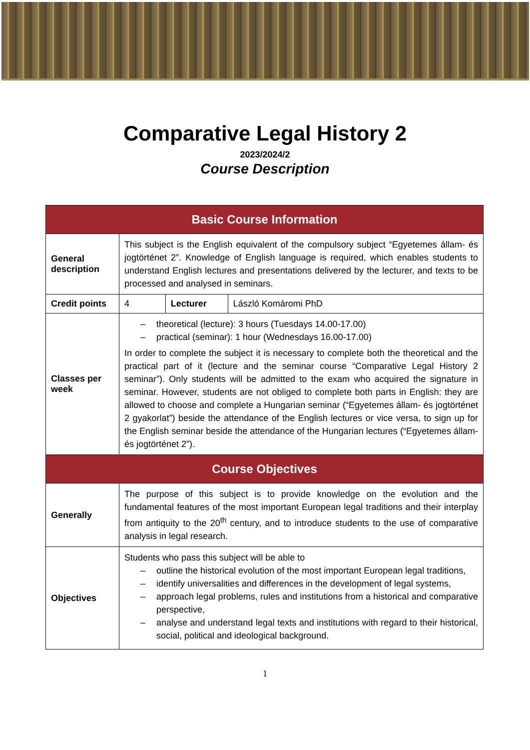Comparative Legal History 2
2023/2024/2
Course Description
| Basic Course Information | | | |
| --- | --- | --- | --- |
| General description | This subject is the English equivalent of the compulsory subject “Egyetemes állam- és jogtörténet 2”. Knowledge of English language is required, which enables students to understand English lectures and presentations delivered by the lecturer, and texts to be processed and analysed in seminars. | | |
| Credit points | 4 | Lecturer | László Komáromi PhD |
| Classes per week | – theoretical (lecture): 3 hours (Tuesdays 14.00-17.00) – practical (seminar): 1 hour (Wednesdays 16.00-17.00) In order to complete the subject it is necessary to complete both the theoretical and the practical part of it (lecture and the seminar course “Comparative Legal History 2 seminar”). Only students will be admitted to the exam who acquired the signature in seminar. However, students are not obliged to complete both parts in English: they are allowed to choose and complete a Hungarian seminar (“Egyetemes állam- és jogtörténet 2 gyakorlat”) beside the attendance of the English lectures or vice versa, to sign up for the English seminar beside the attendance of the Hungarian lectures (“Egyetemes állam- és jogtörténet 2”). | | |
| Course Objectives | | | |
| Generally | The purpose of this subject is to provide knowledge on the evolution and the fundamental features of the most important European legal traditions and their interplay from antiquity to the 20<sup>th</sup> century, and to introduce students to the use of comparative analysis in legal research. | | |
| Objectives | Students who pass this subject will be able to – outline the historical evolution of the most important European legal traditions, – identify universalities and differences in the development of legal systems, – approach legal problems, rules and institutions from a historical and comparative perspective, – analyse and understand legal texts and institutions with regard to their historical, social, political and ideological background. | | |
1